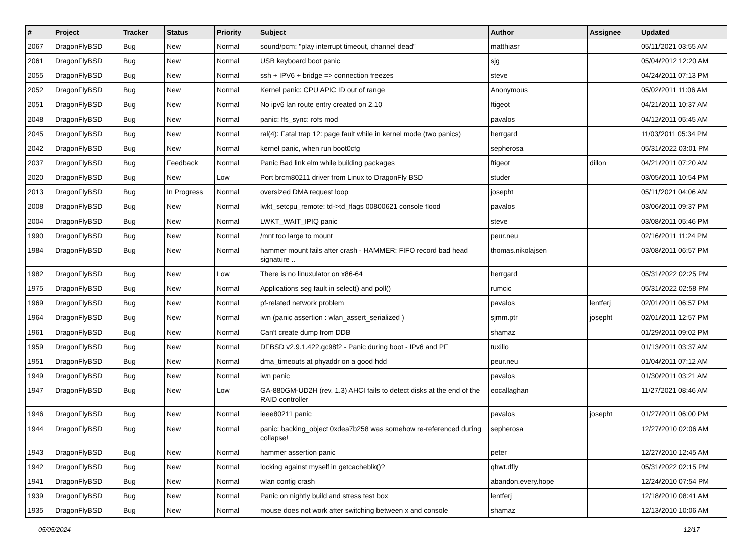| # | Project | Tracker | Status | Priority | Subject | Author | Assignee | Updated |
| --- | --- | --- | --- | --- | --- | --- | --- | --- |
| 2067 | DragonFlyBSD | Bug | New | Normal | sound/pcm: "play interrupt timeout, channel dead" | matthiasr | | 05/11/2021 03:55 AM |
| 2061 | DragonFlyBSD | Bug | New | Normal | USB keyboard boot panic | sjg | | 05/04/2012 12:20 AM |
| 2055 | DragonFlyBSD | Bug | New | Normal | ssh + IPV6 + bridge => connection freezes | steve | | 04/24/2011 07:13 PM |
| 2052 | DragonFlyBSD | Bug | New | Normal | Kernel panic: CPU APIC ID out of range | Anonymous | | 05/02/2011 11:06 AM |
| 2051 | DragonFlyBSD | Bug | New | Normal | No ipv6 lan route entry created on 2.10 | ftigeot | | 04/21/2011 10:37 AM |
| 2048 | DragonFlyBSD | Bug | New | Normal | panic: ffs_sync: rofs mod | pavalos | | 04/12/2011 05:45 AM |
| 2045 | DragonFlyBSD | Bug | New | Normal | ral(4): Fatal trap 12: page fault while in kernel mode (two panics) | herrgard | | 11/03/2011 05:34 PM |
| 2042 | DragonFlyBSD | Bug | New | Normal | kernel panic, when run boot0cfg | sepherosa | | 05/31/2022 03:01 PM |
| 2037 | DragonFlyBSD | Bug | Feedback | Normal | Panic Bad link elm while building packages | ftigeot | dillon | 04/21/2011 07:20 AM |
| 2020 | DragonFlyBSD | Bug | New | Low | Port brcm80211 driver from Linux to DragonFly BSD | studer | | 03/05/2011 10:54 PM |
| 2013 | DragonFlyBSD | Bug | In Progress | Normal | oversized DMA request loop | josepht | | 05/11/2021 04:06 AM |
| 2008 | DragonFlyBSD | Bug | New | Normal | lwkt_setcpu_remote: td->td_flags 00800621 console flood | pavalos | | 03/06/2011 09:37 PM |
| 2004 | DragonFlyBSD | Bug | New | Normal | LWKT_WAIT_IPIQ panic | steve | | 03/08/2011 05:46 PM |
| 1990 | DragonFlyBSD | Bug | New | Normal | /mnt too large to mount | peur.neu | | 02/16/2011 11:24 PM |
| 1984 | DragonFlyBSD | Bug | New | Normal | hammer mount fails after crash - HAMMER: FIFO record bad head signature .. | thomas.nikolajsen | | 03/08/2011 06:57 PM |
| 1982 | DragonFlyBSD | Bug | New | Low | There is no linuxulator on x86-64 | herrgard | | 05/31/2022 02:25 PM |
| 1975 | DragonFlyBSD | Bug | New | Normal | Applications seg fault in select() and poll() | rumcic | | 05/31/2022 02:58 PM |
| 1969 | DragonFlyBSD | Bug | New | Normal | pf-related network problem | pavalos | lentferj | 02/01/2011 06:57 PM |
| 1964 | DragonFlyBSD | Bug | New | Normal | iwn (panic assertion : wlan_assert_serialized ) | sjmm.ptr | josepht | 02/01/2011 12:57 PM |
| 1961 | DragonFlyBSD | Bug | New | Normal | Can't create dump from DDB | shamaz | | 01/29/2011 09:02 PM |
| 1959 | DragonFlyBSD | Bug | New | Normal | DFBSD v2.9.1.422.gc98f2 - Panic during boot - IPv6 and PF | tuxillo | | 01/13/2011 03:37 AM |
| 1951 | DragonFlyBSD | Bug | New | Normal | dma_timeouts at phyaddr on a good hdd | peur.neu | | 01/04/2011 07:12 AM |
| 1949 | DragonFlyBSD | Bug | New | Normal | iwn panic | pavalos | | 01/30/2011 03:21 AM |
| 1947 | DragonFlyBSD | Bug | New | Low | GA-880GM-UD2H (rev. 1.3) AHCI fails to detect disks at the end of the RAID controller | eocallaghan | | 11/27/2021 08:46 AM |
| 1946 | DragonFlyBSD | Bug | New | Normal | ieee80211 panic | pavalos | josepht | 01/27/2011 06:00 PM |
| 1944 | DragonFlyBSD | Bug | New | Normal | panic: backing_object 0xdea7b258 was somehow re-referenced during collapse! | sepherosa | | 12/27/2010 02:06 AM |
| 1943 | DragonFlyBSD | Bug | New | Normal | hammer assertion panic | peter | | 12/27/2010 12:45 AM |
| 1942 | DragonFlyBSD | Bug | New | Normal | locking against myself in getcacheblk()? | qhwt.dfly | | 05/31/2022 02:15 PM |
| 1941 | DragonFlyBSD | Bug | New | Normal | wlan config crash | abandon.every.hope | | 12/24/2010 07:54 PM |
| 1939 | DragonFlyBSD | Bug | New | Normal | Panic on nightly build and stress test box | lentferj | | 12/18/2010 08:41 AM |
| 1935 | DragonFlyBSD | Bug | New | Normal | mouse does not work after switching between x and console | shamaz | | 12/13/2010 10:06 AM |
05/05/2024 12/17